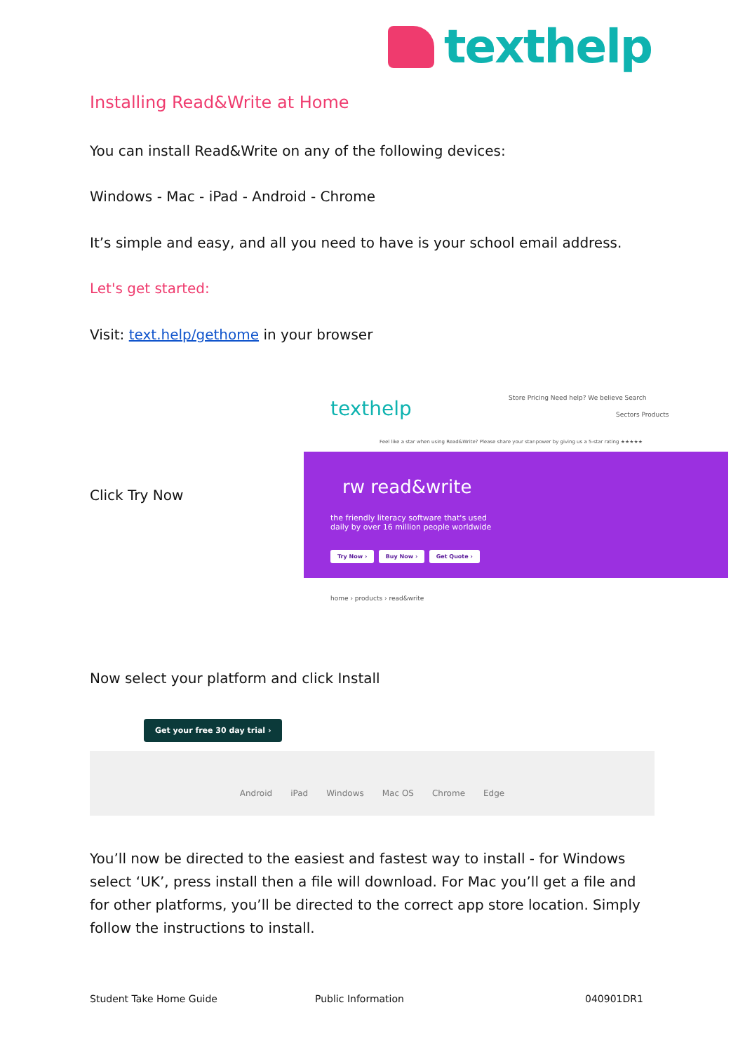texthelp
Installing Read&Write at Home
You can install Read&Write on any of the following devices:
Windows - Mac - iPad - Android - Chrome
It’s simple and easy, and all you need to have is your school email address.
Let's get started:
Visit: text.help/gethome in your browser
Click Try Now
texthelp
Store Pricing Need help? We believe Search
Sectors Products
Feel like a star when using Read&Write? Please share your star-power by giving us a 5-star rating ★★★★★
rw read&write
the friendly literacy software that's used daily by over 16 million people worldwide
Try Now › Buy Now › Get Quote ›
home › products › read&write
Now select your platform and click Install
Get your free 30 day trial ›
Android iPad Windows Mac OS Chrome Edge
You’ll now be directed to the easiest and fastest way to install - for Windows select ‘UK’, press install then a file will download. For Mac you’ll get a file and for other platforms, you’ll be directed to the correct app store location. Simply follow the instructions to install.
Student Take Home Guide Public Information 040901DR1